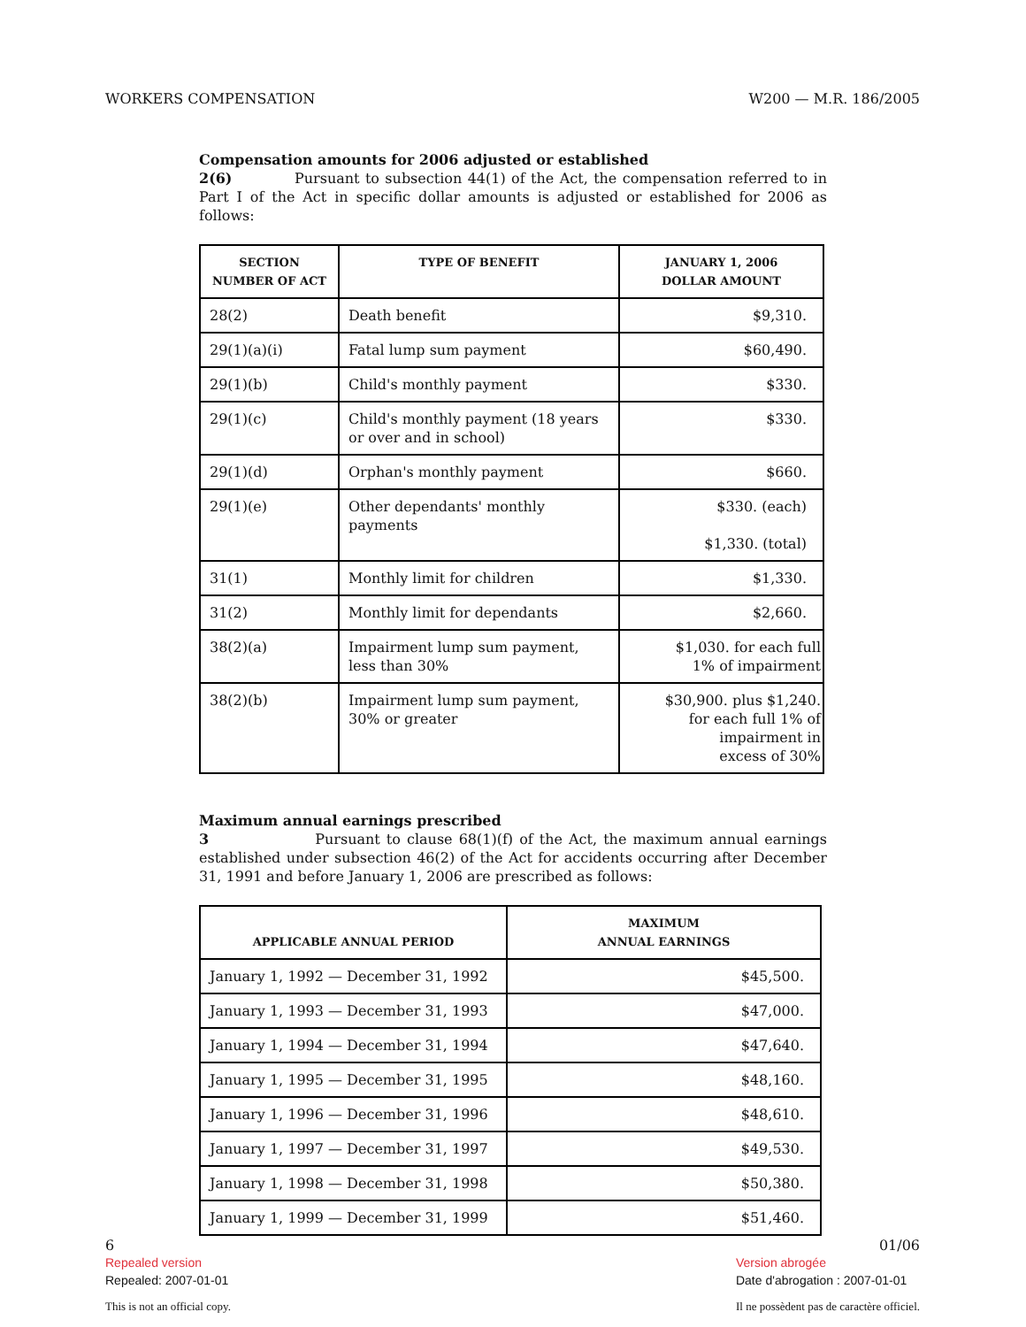WORKERS COMPENSATION W200 — M.R. 186/2005
Compensation amounts for 2006 adjusted or established
2(6) Pursuant to subsection 44(1) of the Act, the compensation referred to in Part I of the Act in specific dollar amounts is adjusted or established for 2006 as follows:
| SECTION NUMBER OF ACT | TYPE OF BENEFIT | JANUARY 1, 2006 DOLLAR AMOUNT |
| --- | --- | --- |
| 28(2) | Death benefit | $9,310. |
| 29(1)(a)(i) | Fatal lump sum payment | $60,490. |
| 29(1)(b) | Child's monthly payment | $330. |
| 29(1)(c) | Child's monthly payment (18 years or over and in school) | $330. |
| 29(1)(d) | Orphan's monthly payment | $660. |
| 29(1)(e) | Other dependants' monthly payments | $330. (each) $1,330. (total) |
| 31(1) | Monthly limit for children | $1,330. |
| 31(2) | Monthly limit for dependants | $2,660. |
| 38(2)(a) | Impairment lump sum payment, less than 30% | $1,030. for each full 1% of impairment |
| 38(2)(b) | Impairment lump sum payment, 30% or greater | $30,900. plus $1,240. for each full 1% of impairment in excess of 30% |
Maximum annual earnings prescribed
3 Pursuant to clause 68(1)(f) of the Act, the maximum annual earnings established under subsection 46(2) of the Act for accidents occurring after December 31, 1991 and before January 1, 2006 are prescribed as follows:
| APPLICABLE ANNUAL PERIOD | MAXIMUM ANNUAL EARNINGS |
| --- | --- |
| January 1, 1992 — December 31, 1992 | $45,500. |
| January 1, 1993 — December 31, 1993 | $47,000. |
| January 1, 1994 — December 31, 1994 | $47,640. |
| January 1, 1995 — December 31, 1995 | $48,160. |
| January 1, 1996 — December 31, 1996 | $48,610. |
| January 1, 1997 — December 31, 1997 | $49,530. |
| January 1, 1998 — December 31, 1998 | $50,380. |
| January 1, 1999 — December 31, 1999 | $51,460. |
6
Repealed version
Repealed: 2007-01-01
This is not an official copy.
01/06
Version abrogée
Date d'abrogation : 2007-01-01
Il ne possèdent pas de caractère officiel.